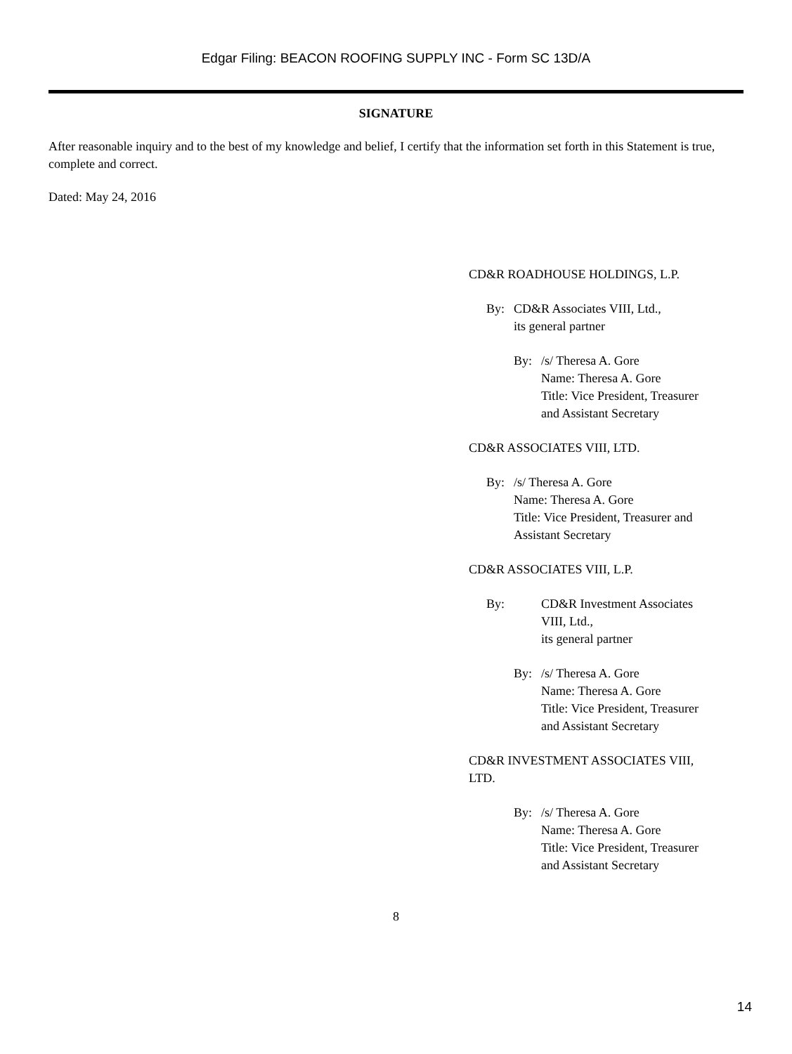Edgar Filing: BEACON ROOFING SUPPLY INC - Form SC 13D/A
SIGNATURE
After reasonable inquiry and to the best of my knowledge and belief, I certify that the information set forth in this Statement is true, complete and correct.
Dated: May 24, 2016
CD&R ROADHOUSE HOLDINGS, L.P.
By: CD&R Associates VIII, Ltd.,
its general partner
By: /s/ Theresa A. Gore
Name: Theresa A. Gore
Title: Vice President, Treasurer
and Assistant Secretary
CD&R ASSOCIATES VIII, LTD.
By: /s/ Theresa A. Gore
Name: Theresa A. Gore
Title: Vice President, Treasurer and
Assistant Secretary
CD&R ASSOCIATES VIII, L.P.
By: CD&R Investment Associates
VIII, Ltd.,
its general partner
By: /s/ Theresa A. Gore
Name: Theresa A. Gore
Title: Vice President, Treasurer
and Assistant Secretary
CD&R INVESTMENT ASSOCIATES VIII,
LTD.
By: /s/ Theresa A. Gore
Name: Theresa A. Gore
Title: Vice President, Treasurer
and Assistant Secretary
8
14